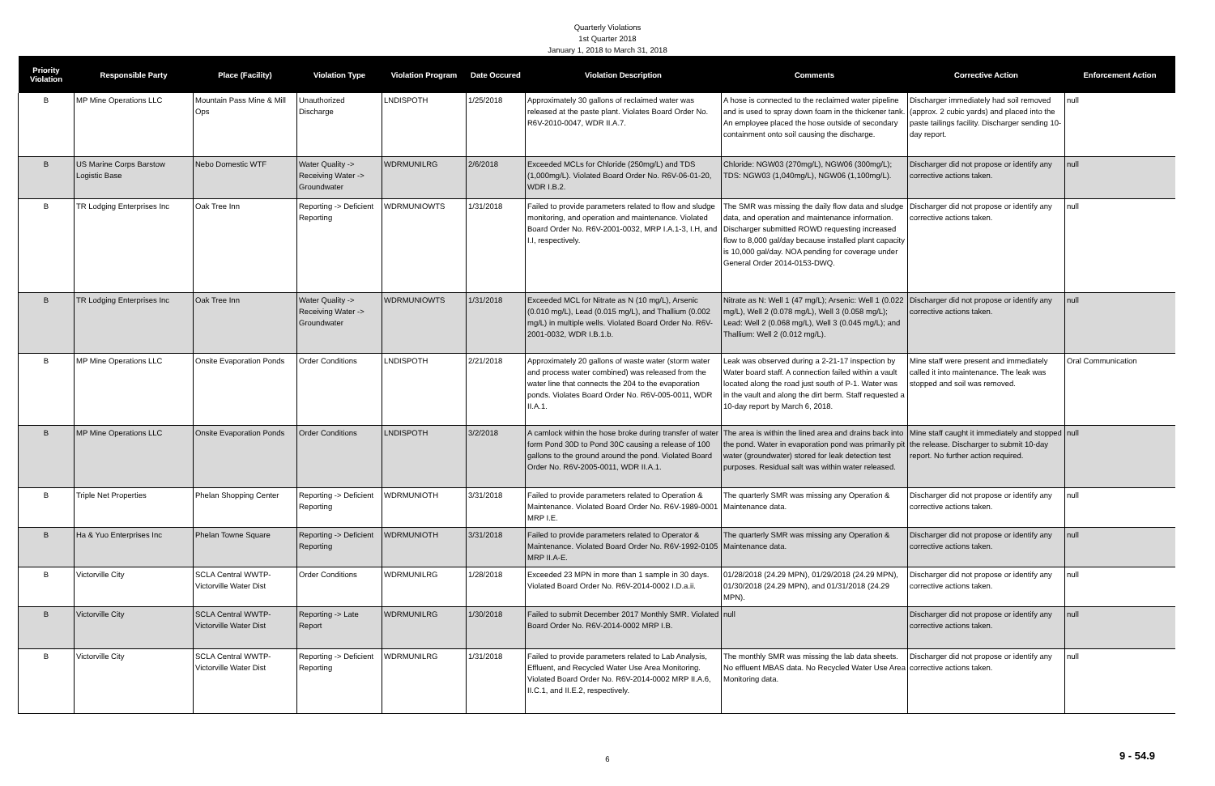Quarterly Violations
1st Quarter 2018
January 1, 2018 to March 31, 2018
| Priority Violation | Responsible Party | Place (Facility) | Violation Type | Violation Program | Date Occured | Violation Description | Comments | Corrective Action | Enforcement Action |
| --- | --- | --- | --- | --- | --- | --- | --- | --- | --- |
| B | MP Mine Operations LLC | Mountain Pass Mine & Mill Ops | Unauthorized Discharge | LNDISPOTH | 1/25/2018 | Approximately 30 gallons of reclaimed water was released at the paste plant. Violates Board Order No. R6V-2010-0047, WDR II.A.7. | A hose is connected to the reclaimed water pipeline and is used to spray down foam in the thickener tank. An employee placed the hose outside of secondary containment onto soil causing the discharge. | Discharger immediately had soil removed (approx. 2 cubic yards) and placed into the paste tailings facility. Discharger sending 10-day report. | null |
| B | US Marine Corps Barstow Logistic Base | Nebo Domestic WTF | Water Quality -> Receiving Water -> Groundwater | WDRMUNILRG | 2/6/2018 | Exceeded MCLs for Chloride (250mg/L) and TDS (1,000mg/L). Violated Board Order No. R6V-06-01-20, WDR I.B.2. | Chloride: NGW03 (270mg/L), NGW06 (300mg/L); TDS: NGW03 (1,040mg/L), NGW06 (1,100mg/L). | Discharger did not propose or identify any corrective actions taken. | null |
| B | TR Lodging Enterprises Inc | Oak Tree Inn | Reporting -> Deficient Reporting | WDRMUNIOWTS | 1/31/2018 | Failed to provide parameters related to flow and sludge monitoring, and operation and maintenance. Violated Board Order No. R6V-2001-0032, MRP I.A.1-3, I.H, and I.I, respectively. | The SMR was missing the daily flow data and sludge data, and operation and maintenance information. Discharger submitted ROWD requesting increased flow to 8,000 gal/day because installed plant capacity is 10,000 gal/day. NOA pending for coverage under General Order 2014-0153-DWQ. | Discharger did not propose or identify any corrective actions taken. | null |
| B | TR Lodging Enterprises Inc | Oak Tree Inn | Water Quality -> Receiving Water -> Groundwater | WDRMUNIOWTS | 1/31/2018 | Exceeded MCL for Nitrate as N (10 mg/L), Arsenic (0.010 mg/L), Lead (0.015 mg/L), and Thallium (0.002 mg/L) in multiple wells. Violated Board Order No. R6V-2001-0032, WDR I.B.1.b. | Nitrate as N: Well 1 (47 mg/L); Arsenic: Well 1 (0.022 mg/L), Well 2 (0.078 mg/L), Well 3 (0.058 mg/L); Lead: Well 2 (0.068 mg/L), Well 3 (0.045 mg/L); and Thallium: Well 2 (0.012 mg/L). | Discharger did not propose or identify any corrective actions taken. | null |
| B | MP Mine Operations LLC | Onsite Evaporation Ponds | Order Conditions | LNDISPOTH | 2/21/2018 | Approximately 20 gallons of waste water (storm water and process water combined) was released from the water line that connects the 204 to the evaporation ponds. Violates Board Order No. R6V-005-0011, WDR II.A.1. | Leak was observed during a 2-21-17 inspection by Water board staff. A connection failed within a vault located along the road just south of P-1. Water was in the vault and along the dirt berm. Staff requested a 10-day report by March 6, 2018. | Mine staff were present and immediately called it into maintenance. The leak was stopped and soil was removed. | Oral Communication |
| B | MP Mine Operations LLC | Onsite Evaporation Ponds | Order Conditions | LNDISPOTH | 3/2/2018 | A camlock within the hose broke during transfer of water form Pond 30D to Pond 30C causing a release of 100 gallons to the ground around the pond. Violated Board Order No. R6V-2005-0011, WDR II.A.1. | The area is within the lined area and drains back into the pond. Water in evaporation pond was primarily pit water (groundwater) stored for leak detection test purposes. Residual salt was within water released. | Mine staff caught it immediately and stopped the release. Discharger to submit 10-day report. No further action required. | null |
| B | Triple Net Properties | Phelan Shopping Center | Reporting -> Deficient Reporting | WDRMUNIOTH | 3/31/2018 | Failed to provide parameters related to Operation & Maintenance. Violated Board Order No. R6V-1989-0001 MRP I.E. | The quarterly SMR was missing any Operation & Maintenance data. | Discharger did not propose or identify any corrective actions taken. | null |
| B | Ha & Yuo Enterprises Inc | Phelan Towne Square | Reporting -> Deficient Reporting | WDRMUNIOTH | 3/31/2018 | Failed to provide parameters related to Operator & Maintenance. Violated Board Order No. R6V-1992-0105 MRP II.A-E. | The quarterly SMR was missing any Operation & Maintenance data. | Discharger did not propose or identify any corrective actions taken. | null |
| B | Victorville City | SCLA Central WWTP-Victorville Water Dist | Order Conditions | WDRMUNILRG | 1/28/2018 | Exceeded 23 MPN in more than 1 sample in 30 days. Violated Board Order No. R6V-2014-0002 I.D.a.ii. | 01/28/2018 (24.29 MPN), 01/29/2018 (24.29 MPN), 01/30/2018 (24.29 MPN), and 01/31/2018 (24.29 MPN). | Discharger did not propose or identify any corrective actions taken. | null |
| B | Victorville City | SCLA Central WWTP-Victorville Water Dist | Reporting -> Late Report | WDRMUNILRG | 1/30/2018 | Failed to submit December 2017 Monthly SMR. Violated Board Order No. R6V-2014-0002 MRP I.B. | null | Discharger did not propose or identify any corrective actions taken. | null |
| B | Victorville City | SCLA Central WWTP-Victorville Water Dist | Reporting -> Deficient Reporting | WDRMUNILRG | 1/31/2018 | Failed to provide parameters related to Lab Analysis, Effluent, and Recycled Water Use Area Monitoring. Violated Board Order No. R6V-2014-0002 MRP II.A.6, II.C.1, and II.E.2, respectively. | The monthly SMR was missing the lab data sheets. No effluent MBAS data. No Recycled Water Use Area Monitoring data. | Discharger did not propose or identify any corrective actions taken. | null |
6
9 - 54.9